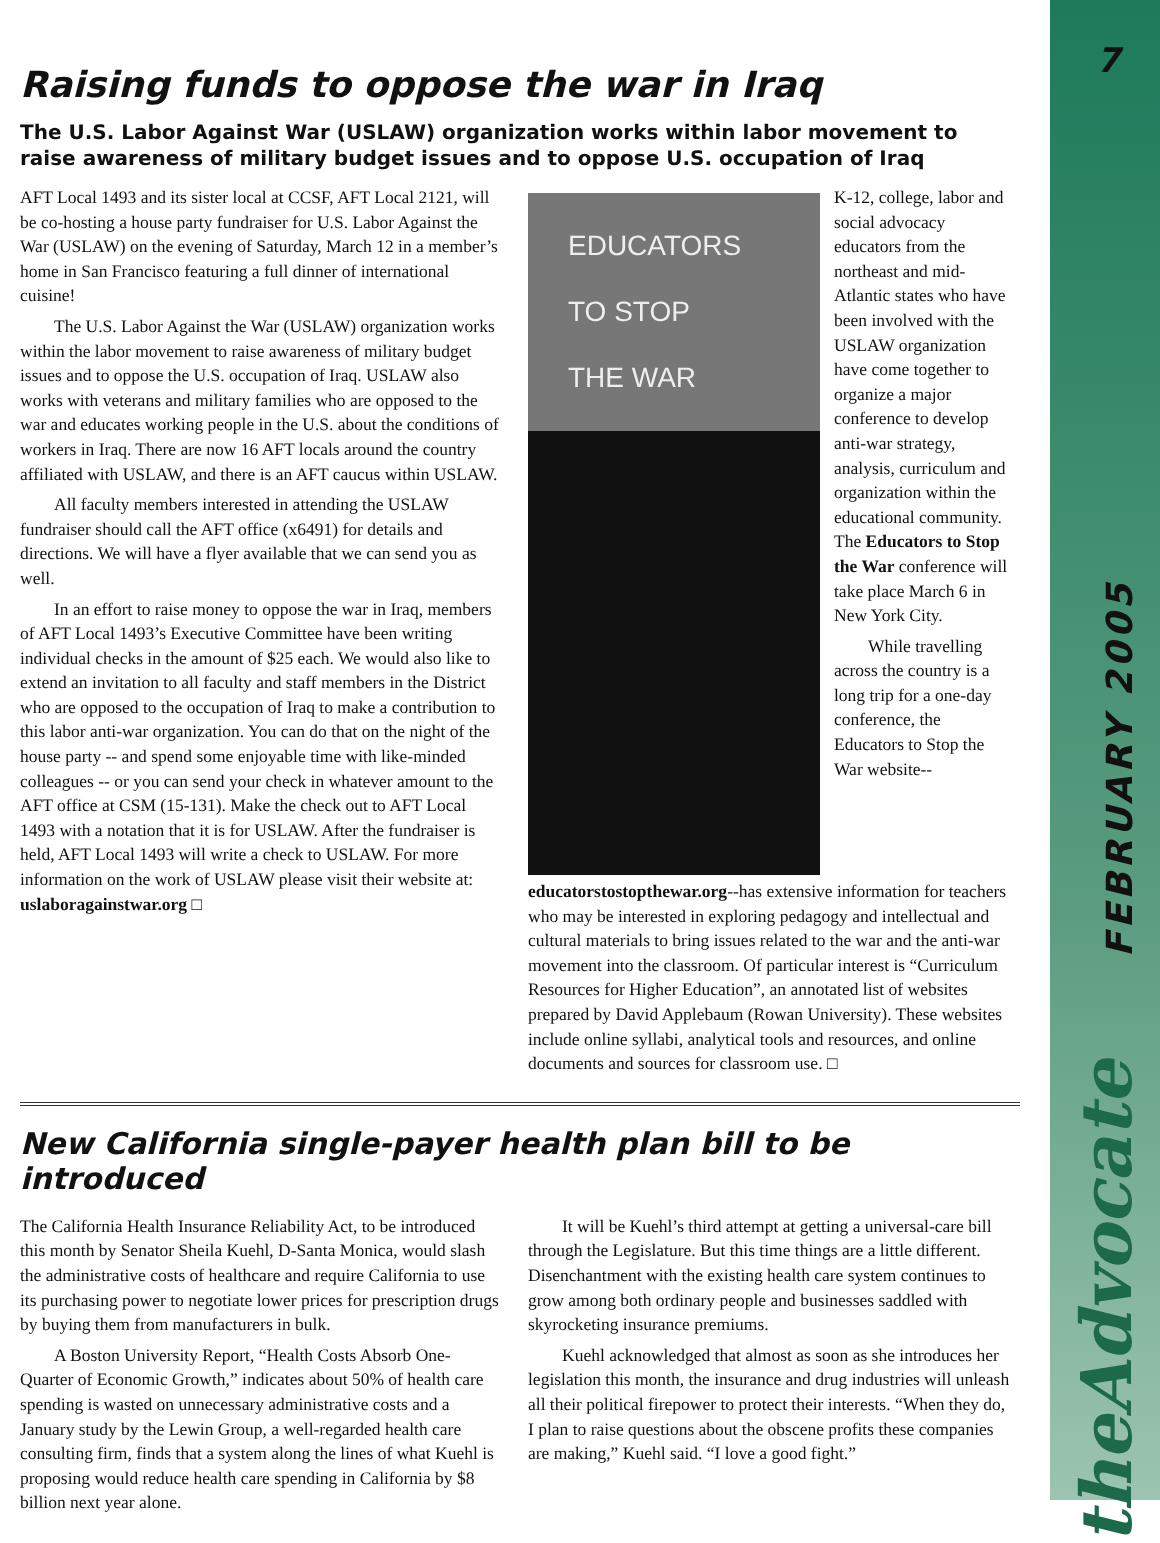7
FEBRUARY 2005
theAdvocate
Raising funds to oppose the war in Iraq
The U.S. Labor Against War (USLAW) organization works within labor movement to raise awareness of military budget issues and to oppose U.S. occupation of Iraq
AFT Local 1493 and its sister local at CCSF, AFT Local 2121, will be co-hosting a house party fundraiser for U.S. Labor Against the War (USLAW) on the evening of Saturday, March 12 in a member’s home in San Francisco featuring a full dinner of international cuisine!
The U.S. Labor Against the War (USLAW) organization works within the labor movement to raise awareness of military budget issues and to oppose the U.S. occupation of Iraq. USLAW also works with veterans and military families who are opposed to the war and educates working people in the U.S. about the conditions of workers in Iraq. There are now 16 AFT locals around the country affiliated with USLAW, and there is an AFT caucus within USLAW.
All faculty members interested in attending the USLAW fundraiser should call the AFT office (x6491) for details and directions. We will have a flyer available that we can send you as well.
In an effort to raise money to oppose the war in Iraq, members of AFT Local 1493’s Executive Committee have been writing individual checks in the amount of $25 each. We would also like to extend an invitation to all faculty and staff members in the District who are opposed to the occupation of Iraq to make a contribution to this labor anti-war organization. You can do that on the night of the house party -- and spend some enjoyable time with like-minded colleagues -- or you can send your check in whatever amount to the AFT office at CSM (15-131). Make the check out to AFT Local 1493 with a notation that it is for USLAW. After the fundraiser is held, AFT Local 1493 will write a check to USLAW. For more information on the work of USLAW please visit their website at: uslaboragainstwar.org □
EDUCATORS
TO STOP
THE WAR
K-12, college, labor and social advocacy educators from the northeast and mid-Atlantic states who have been involved with the USLAW organization have come together to organize a major conference to develop anti-war strategy, analysis, curriculum and organization within the educational community. The Educators to Stop the War conference will take place March 6 in New York City.
While travelling across the country is a long trip for a one-day conference, the Educators to Stop the War website--educatorstostopthewar.org--has extensive information for teachers who may be interested in exploring pedagogy and intellectual and cultural materials to bring issues related to the war and the anti-war movement into the classroom. Of particular interest is “Curriculum Resources for Higher Education”, an annotated list of websites prepared by David Applebaum (Rowan University). These websites include online syllabi, analytical tools and resources, and online documents and sources for classroom use. □
New California single-payer health plan bill to be introduced
The California Health Insurance Reliability Act, to be introduced this month by Senator Sheila Kuehl, D-Santa Monica, would slash the administrative costs of healthcare and require California to use its purchasing power to negotiate lower prices for prescription drugs by buying them from manufacturers in bulk.
A Boston University Report, “Health Costs Absorb One-Quarter of Economic Growth,” indicates about 50% of health care spending is wasted on unnecessary administrative costs and a January study by the Lewin Group, a well-regarded health care consulting firm, finds that a system along the lines of what Kuehl is proposing would reduce health care spending in California by $8 billion next year alone.
It will be Kuehl’s third attempt at getting a universal-care bill through the Legislature. But this time things are a little different. Disenchantment with the existing health care system continues to grow among both ordinary people and businesses saddled with skyrocketing insurance premiums.
Kuehl acknowledged that almost as soon as she introduces her legislation this month, the insurance and drug industries will unleash all their political firepower to protect their interests. “When they do, I plan to raise questions about the obscene profits these companies are making,” Kuehl said. “I love a good fight.”